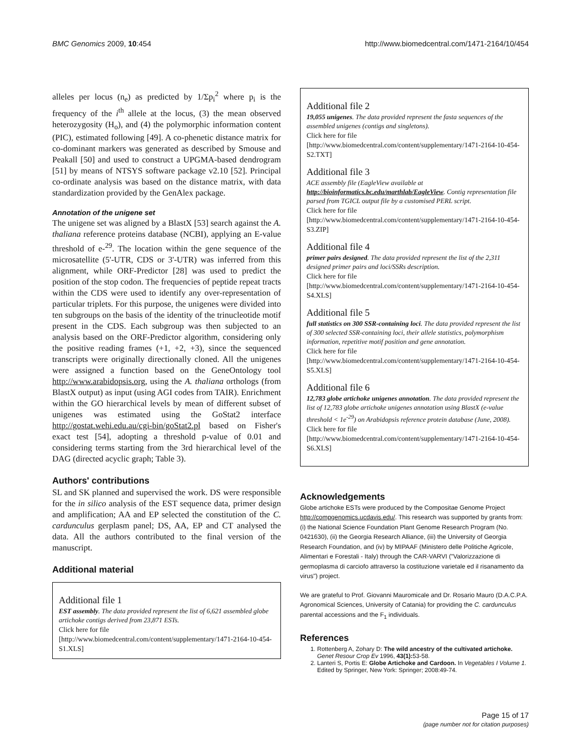BMC Genomics 2009, 10:454 http://www.biomedcentral.com/1471-2164/10/454
alleles per locus (n<sub>e</sub>) as predicted by 1/Σp<sub>i</sub><sup>2</sup> where p<sub>i</sub> is the frequency of the i<sup>th</sup> allele at the locus, (3) the mean observed heterozygosity (H<sub>o</sub>), and (4) the polymorphic information content (PIC), estimated following [49]. A co-phenetic distance matrix for co-dominant markers was generated as described by Smouse and Peakall [50] and used to construct a UPGMA-based dendrogram [51] by means of NTSYS software package v2.10 [52]. Principal co-ordinate analysis was based on the distance matrix, with data standardization provided by the GenAlex package.
Annotation of the unigene set
The unigene set was aligned by a BlastX [53] search against the A. thaliana reference proteins database (NCBI), applying an E-value threshold of e-<sup>29</sup>. The location within the gene sequence of the microsatellite (5'-UTR, CDS or 3'-UTR) was inferred from this alignment, while ORF-Predictor [28] was used to predict the position of the stop codon. The frequencies of peptide repeat tracts within the CDS were used to identify any over-representation of particular triplets. For this purpose, the unigenes were divided into ten subgroups on the basis of the identity of the trinucleotide motif present in the CDS. Each subgroup was then subjected to an analysis based on the ORF-Predictor algorithm, considering only the positive reading frames (+1, +2, +3), since the sequenced transcripts were originally directionally cloned. All the unigenes were assigned a function based on the GeneOntology tool http://www.arabidopsis.org, using the A. thaliana orthologs (from BlastX output) as input (using AGI codes from TAIR). Enrichment within the GO hierarchical levels by mean of different subset of unigenes was estimated using the GoStat2 interface http://gostat.wehi.edu.au/cgi-bin/goStat2.pl based on Fisher's exact test [54], adopting a threshold p-value of 0.01 and considering terms starting from the 3rd hierarchical level of the DAG (directed acyclic graph; Table 3).
Authors' contributions
SL and SK planned and supervised the work. DS were responsible for the in silico analysis of the EST sequence data, primer design and amplification; AA and EP selected the constitution of the C. cardunculus gerplasm panel; DS, AA, EP and CT analysed the data. All the authors contributed to the final version of the manuscript.
Additional material
Additional file 1
EST assembly. The data provided represent the list of 6,621 assembled globe artichoke contigs derived from 23,871 ESTs.
Click here for file
[http://www.biomedcentral.com/content/supplementary/1471-2164-10-454-S1.XLS]
Additional file 2
19,055 unigenes. The data provided represent the fasta sequences of the assembled unigenes (contigs and singletons).
Click here for file
[http://www.biomedcentral.com/content/supplementary/1471-2164-10-454-S2.TXT]
Additional file 3
ACE assembly file (EagleView available at http://bioinformatics.bc.edu/marthlab/EagleView. Contig representation file parsed from TGICL output file by a customised PERL script.
Click here for file
[http://www.biomedcentral.com/content/supplementary/1471-2164-10-454-S3.ZIP]
Additional file 4
primer pairs designed. The data provided represent the list of the 2,311 designed primer pairs and loci/SSRs description.
Click here for file
[http://www.biomedcentral.com/content/supplementary/1471-2164-10-454-S4.XLS]
Additional file 5
full statistics on 300 SSR-containing loci. The data provided represent the list of 300 selected SSR-containing loci, their allele statistics, polymorphism information, repetitive motif position and gene annotation.
Click here for file
[http://www.biomedcentral.com/content/supplementary/1471-2164-10-454-S5.XLS]
Additional file 6
12,783 globe artichoke unigenes annotation. The data provided represent the list of 12,783 globe artichoke unigenes annotation using BlastX (e-value threshold < 1e<sup>-29</sup>) on Arabidopsis reference protein database (June, 2008).
Click here for file
[http://www.biomedcentral.com/content/supplementary/1471-2164-10-454-S6.XLS]
Acknowledgements
Globe artichoke ESTs were produced by the Compositae Genome Project http://compgenomics.ucdavis.edu/. This research was supported by grants from: (i) the National Science Foundation Plant Genome Research Program (No. 0421630), (ii) the Georgia Research Alliance, (iii) the University of Georgia Research Foundation, and (iv) by MIPAAF (Ministero delle Politiche Agricole, Alimentari e Forestali - Italy) through the CAR-VARVI ("Valorizzazione di germoplasma di carciofo attraverso la costituzione varietale ed il risanamento da virus") project.
We are grateful to Prof. Giovanni Mauromicale and Dr. Rosario Mauro (D.A.C.P.A. Agronomical Sciences, University of Catania) for providing the C. cardunculus parental accessions and the F<sub>1</sub> individuals.
References
1. Rottenberg A, Zohary D: The wild ancestry of the cultivated artichoke. Genet Resour Crop Ev 1996, 43(1): 53-58.
2. Lanteri S, Portis E: Globe Artichoke and Cardoon. In Vegetables I Volume 1. Edited by Springer, New York: Springer; 2008:49-74.
Page 15 of 17
(page number not for citation purposes)